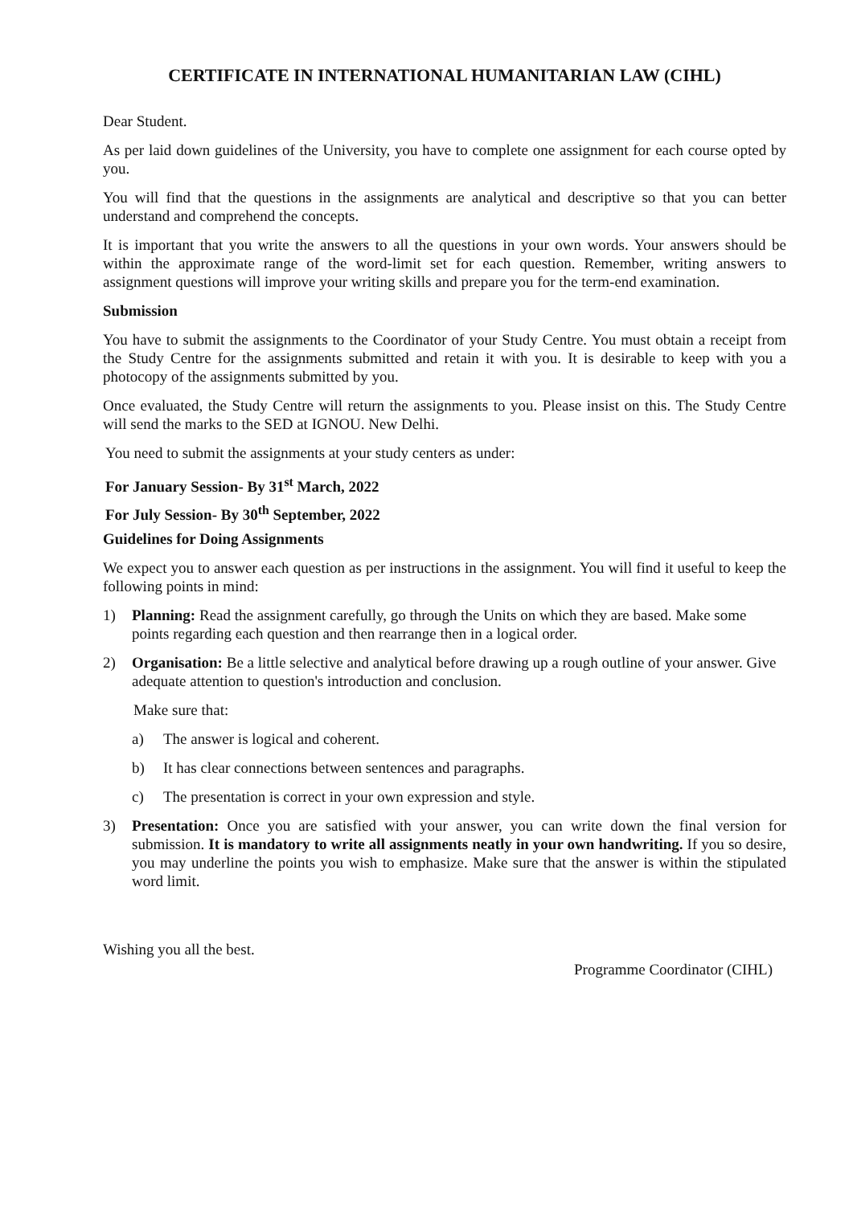CERTIFICATE IN INTERNATIONAL HUMANITARIAN LAW (CIHL)
Dear Student.
As per laid down guidelines of the University, you have to complete one assignment for each course opted by you.
You will find that the questions in the assignments are analytical and descriptive so that you can better understand and comprehend the concepts.
It is important that you write the answers to all the questions in your own words. Your answers should be within the approximate range of the word-limit set for each question. Remember, writing answers to assignment questions will improve your writing skills and prepare you for the term-end examination.
Submission
You have to submit the assignments to the Coordinator of your Study Centre. You must obtain a receipt from the Study Centre for the assignments submitted and retain it with you. It is desirable to keep with you a photocopy of the assignments submitted by you.
Once evaluated, the Study Centre will return the assignments to you. Please insist on this. The Study Centre will send the marks to the SED at IGNOU. New Delhi.
You need to submit the assignments at your study centers as under:
For January Session- By 31<sup>st</sup> March, 2022
For July Session- By 30<sup>th</sup> September, 2022
Guidelines for Doing Assignments
We expect you to answer each question as per instructions in the assignment. You will find it useful to keep the following points in mind:
1) Planning: Read the assignment carefully, go through the Units on which they are based. Make some points regarding each question and then rearrange then in a logical order.
2) Organisation: Be a little selective and analytical before drawing up a rough outline of your answer. Give adequate attention to question's introduction and conclusion.
Make sure that:
a) The answer is logical and coherent.
b) It has clear connections between sentences and paragraphs.
c) The presentation is correct in your own expression and style.
3) Presentation: Once you are satisfied with your answer, you can write down the final version for submission. It is mandatory to write all assignments neatly in your own handwriting. If you so desire, you may underline the points you wish to emphasize. Make sure that the answer is within the stipulated word limit.
Wishing you all the best.
Programme Coordinator (CIHL)